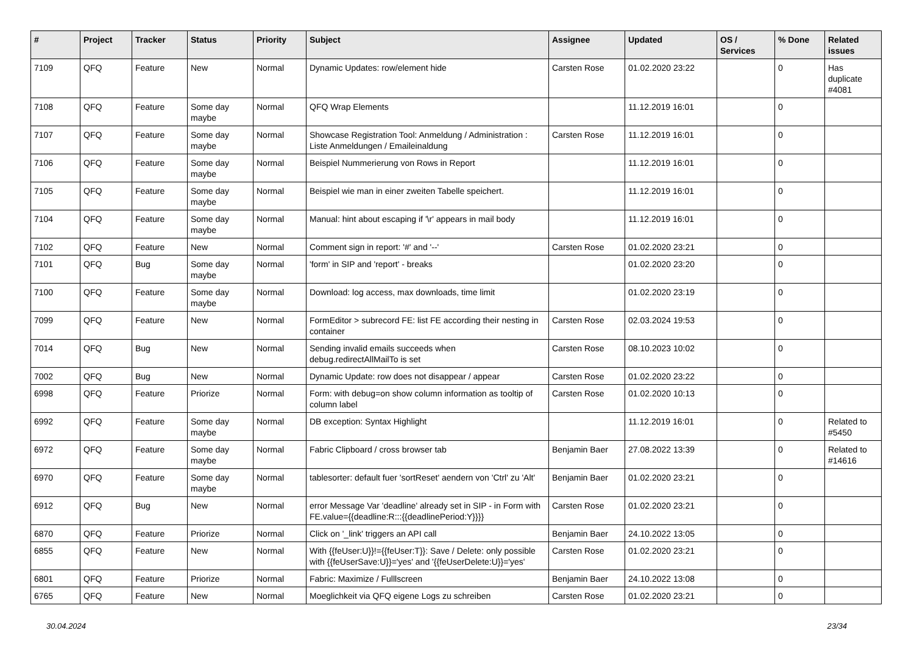| # | Project | Tracker | Status | Priority | Subject | Assignee | Updated | OS / Services | % Done | Related issues |
| --- | --- | --- | --- | --- | --- | --- | --- | --- | --- | --- |
| 7109 | QFQ | Feature | New | Normal | Dynamic Updates: row/element hide | Carsten Rose | 01.02.2020 23:22 | | 0 | Has duplicate #4081 |
| 7108 | QFQ | Feature | Some day maybe | Normal | QFQ Wrap Elements | | 11.12.2019 16:01 | | 0 | |
| 7107 | QFQ | Feature | Some day maybe | Normal | Showcase Registration Tool: Anmeldung / Administration : Liste Anmeldungen / Emaileinaldung | Carsten Rose | 11.12.2019 16:01 | | 0 | |
| 7106 | QFQ | Feature | Some day maybe | Normal | Beispiel Nummerierung von Rows in Report | | 11.12.2019 16:01 | | 0 | |
| 7105 | QFQ | Feature | Some day maybe | Normal | Beispiel wie man in einer zweiten Tabelle speichert. | | 11.12.2019 16:01 | | 0 | |
| 7104 | QFQ | Feature | Some day maybe | Normal | Manual: hint about escaping if '\r' appears in mail body | | 11.12.2019 16:01 | | 0 | |
| 7102 | QFQ | Feature | New | Normal | Comment sign in report: '#' and '--' | Carsten Rose | 01.02.2020 23:21 | | 0 | |
| 7101 | QFQ | Bug | Some day maybe | Normal | 'form' in SIP and 'report' - breaks | | 01.02.2020 23:20 | | 0 | |
| 7100 | QFQ | Feature | Some day maybe | Normal | Download: log access, max downloads, time limit | | 01.02.2020 23:19 | | 0 | |
| 7099 | QFQ | Feature | New | Normal | FormEditor > subrecord FE: list FE according their nesting in container | Carsten Rose | 02.03.2024 19:53 | | 0 | |
| 7014 | QFQ | Bug | New | Normal | Sending invalid emails succeeds when debug.redirectAllMailTo is set | Carsten Rose | 08.10.2023 10:02 | | 0 | |
| 7002 | QFQ | Bug | New | Normal | Dynamic Update: row does not disappear / appear | Carsten Rose | 01.02.2020 23:22 | | 0 | |
| 6998 | QFQ | Feature | Priorize | Normal | Form: with debug=on show column information as tooltip of column label | Carsten Rose | 01.02.2020 10:13 | | 0 | |
| 6992 | QFQ | Feature | Some day maybe | Normal | DB exception: Syntax Highlight | | 11.12.2019 16:01 | | 0 | Related to #5450 |
| 6972 | QFQ | Feature | Some day maybe | Normal | Fabric Clipboard / cross browser tab | Benjamin Baer | 27.08.2022 13:39 | | 0 | Related to #14616 |
| 6970 | QFQ | Feature | Some day maybe | Normal | tablesorter: default fuer 'sortReset' aendern von 'Ctrl' zu 'Alt' | Benjamin Baer | 01.02.2020 23:21 | | 0 | |
| 6912 | QFQ | Bug | New | Normal | error Message Var 'deadline' already set in SIP - in Form with FE.value={{deadline:R:::{{deadlinePeriod:Y}}}} | Carsten Rose | 01.02.2020 23:21 | | 0 | |
| 6870 | QFQ | Feature | Priorize | Normal | Click on '_link' triggers an API call | Benjamin Baer | 24.10.2022 13:05 | | 0 | |
| 6855 | QFQ | Feature | New | Normal | With {{feUser:U}}!={{feUser:T}}: Save / Delete: only possible with {{feUserSave:U}}='yes' and '{{feUserDelete:U}}='yes' | Carsten Rose | 01.02.2020 23:21 | | 0 | |
| 6801 | QFQ | Feature | Priorize | Normal | Fabric: Maximize / Fulllscreen | Benjamin Baer | 24.10.2022 13:08 | | 0 | |
| 6765 | QFQ | Feature | New | Normal | Moeglichkeit via QFQ eigene Logs zu schreiben | Carsten Rose | 01.02.2020 23:21 | | 0 | |
30.04.2024 23/34